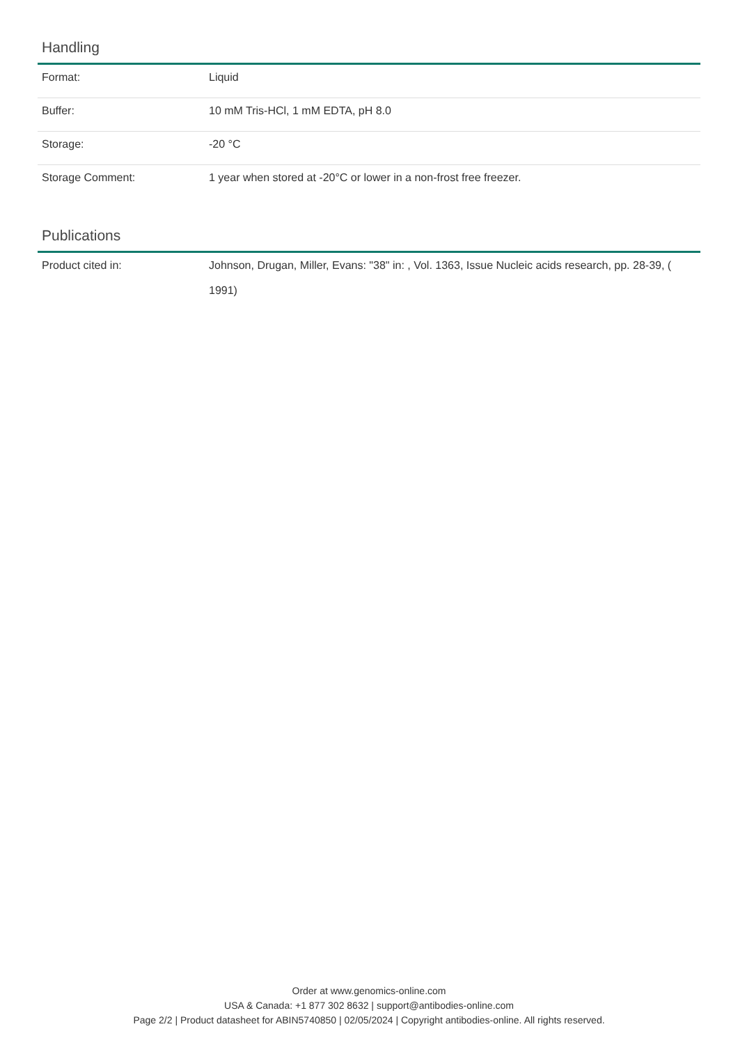Handling
| Format: | Liquid |
| Buffer: | 10 mM Tris-HCl, 1 mM EDTA, pH 8.0 |
| Storage: | -20 °C |
| Storage Comment: | 1 year when stored at -20°C or lower in a non-frost free freezer. |
Publications
| Product cited in: | Johnson, Drugan, Miller, Evans: "38" in: , Vol. 1363, Issue Nucleic acids research, pp. 28-39, ( 1991) |
Order at www.genomics-online.com
USA & Canada: +1 877 302 8632 | support@antibodies-online.com
Page 2/2 | Product datasheet for ABIN5740850 | 02/05/2024 | Copyright antibodies-online. All rights reserved.